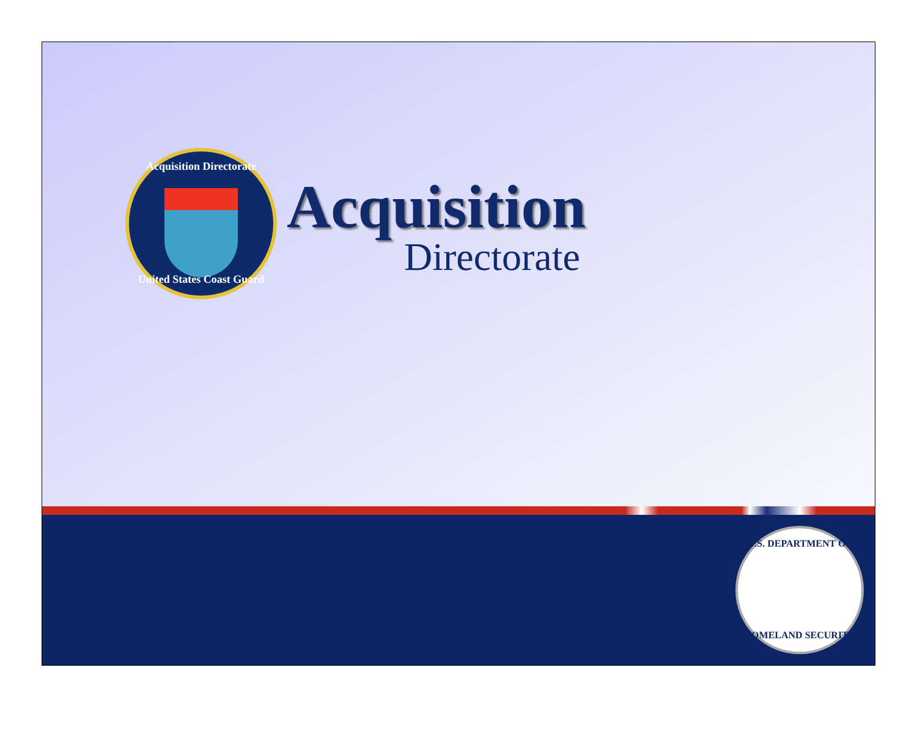Acquisition Directorate
United States Coast Guard
Acquisition
Directorate
U.S. DEPARTMENT OF
HOMELAND SECURITY